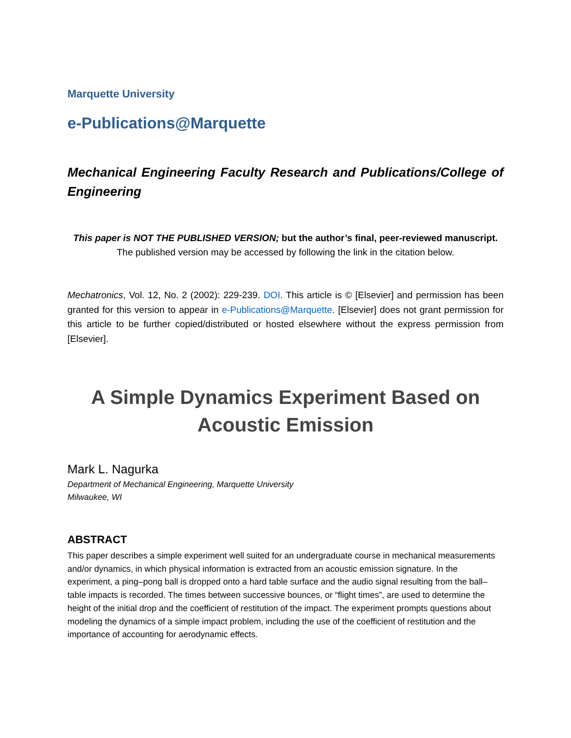Marquette University
e-Publications@Marquette
Mechanical Engineering Faculty Research and Publications/College of Engineering
This paper is NOT THE PUBLISHED VERSION; but the author’s final, peer-reviewed manuscript.
The published version may be accessed by following the link in the citation below.
Mechatronics, Vol. 12, No. 2 (2002): 229-239. DOI. This article is © [Elsevier] and permission has been granted for this version to appear in e-Publications@Marquette. [Elsevier] does not grant permission for this article to be further copied/distributed or hosted elsewhere without the express permission from [Elsevier].
A Simple Dynamics Experiment Based on Acoustic Emission
Mark L. Nagurka
Department of Mechanical Engineering, Marquette University
Milwaukee, WI
ABSTRACT
This paper describes a simple experiment well suited for an undergraduate course in mechanical measurements and/or dynamics, in which physical information is extracted from an acoustic emission signature. In the experiment, a ping–pong ball is dropped onto a hard table surface and the audio signal resulting from the ball–table impacts is recorded. The times between successive bounces, or “flight times”, are used to determine the height of the initial drop and the coefficient of restitution of the impact. The experiment prompts questions about modeling the dynamics of a simple impact problem, including the use of the coefficient of restitution and the importance of accounting for aerodynamic effects.